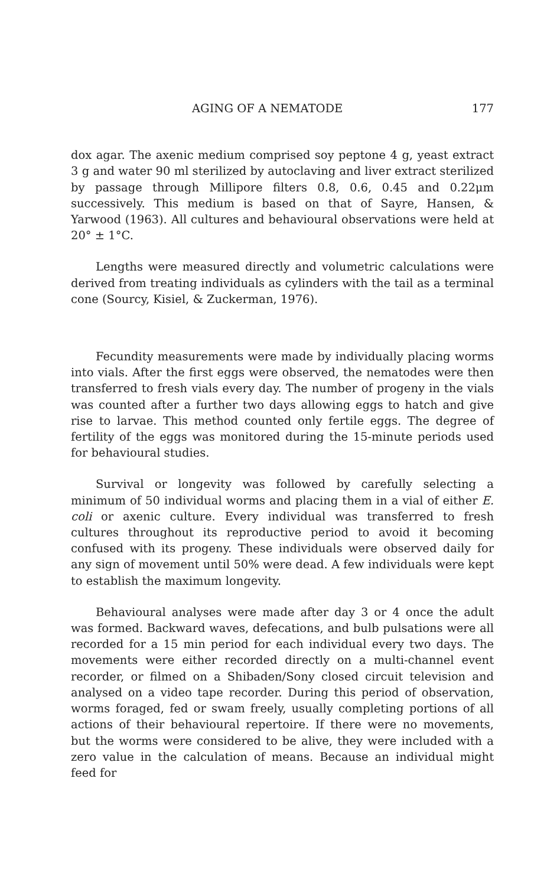AGING OF A NEMATODE 177
dox agar. The axenic medium comprised soy peptone 4 g, yeast extract 3 g and water 90 ml sterilized by autoclaving and liver extract sterilized by passage through Millipore filters 0.8, 0.6, 0.45 and 0.22μm successively. This medium is based on that of Sayre, Hansen, & Yarwood (1963). All cultures and behavioural observations were held at 20° ± 1°C.
Lengths were measured directly and volumetric calculations were derived from treating individuals as cylinders with the tail as a terminal cone (Sourcy, Kisiel, & Zuckerman, 1976).
Fecundity measurements were made by individually placing worms into vials. After the first eggs were observed, the nematodes were then transferred to fresh vials every day. The number of progeny in the vials was counted after a further two days allowing eggs to hatch and give rise to larvae. This method counted only fertile eggs. The degree of fertility of the eggs was monitored during the 15-minute periods used for behavioural studies.
Survival or longevity was followed by carefully selecting a minimum of 50 individual worms and placing them in a vial of either E. coli or axenic culture. Every individual was transferred to fresh cultures throughout its reproductive period to avoid it becoming confused with its progeny. These individuals were observed daily for any sign of movement until 50% were dead. A few individuals were kept to establish the maximum longevity.
Behavioural analyses were made after day 3 or 4 once the adult was formed. Backward waves, defecations, and bulb pulsations were all recorded for a 15 min period for each individual every two days. The movements were either recorded directly on a multi-channel event recorder, or filmed on a Shibaden/Sony closed circuit television and analysed on a video tape recorder. During this period of observation, worms foraged, fed or swam freely, usually completing portions of all actions of their behavioural repertoire. If there were no movements, but the worms were considered to be alive, they were included with a zero value in the calculation of means. Because an individual might feed for